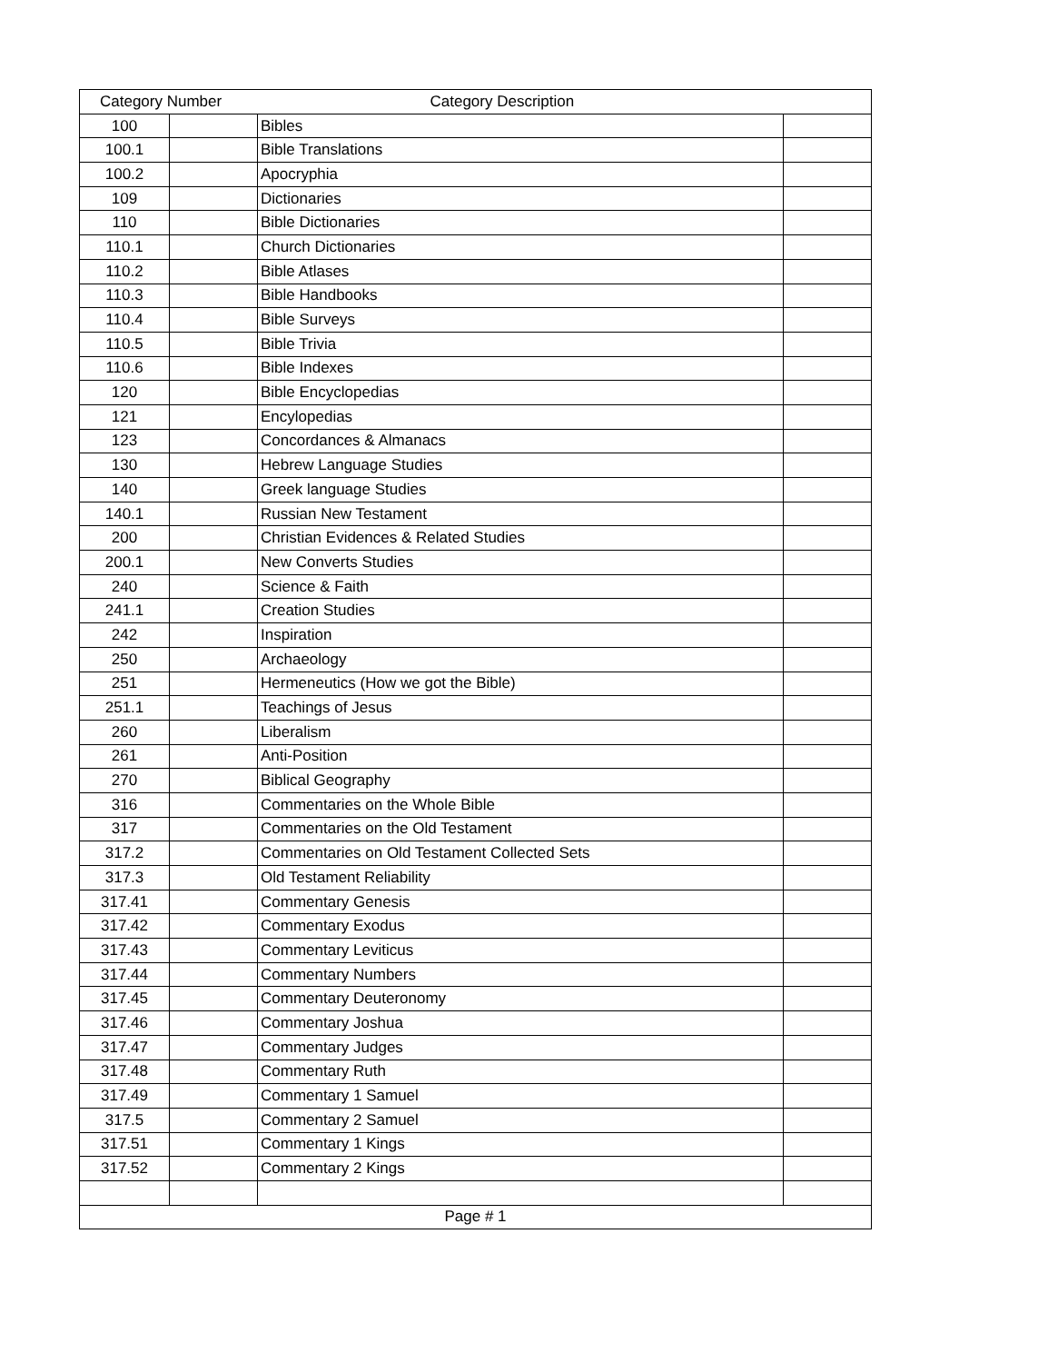| Category Number | | Category Description | |
| --- | --- | --- | --- |
| 100 | | Bibles | |
| 100.1 | | Bible Translations | |
| 100.2 | | Apocryphia | |
| 109 | | Dictionaries | |
| 110 | | Bible Dictionaries | |
| 110.1 | | Church Dictionaries | |
| 110.2 | | Bible Atlases | |
| 110.3 | | Bible Handbooks | |
| 110.4 | | Bible Surveys | |
| 110.5 | | Bible Trivia | |
| 110.6 | | Bible Indexes | |
| 120 | | Bible Encyclopedias | |
| 121 | | Encylopedias | |
| 123 | | Concordances & Almanacs | |
| 130 | | Hebrew Language Studies | |
| 140 | | Greek language Studies | |
| 140.1 | | Russian New Testament | |
| 200 | | Christian Evidences & Related Studies | |
| 200.1 | | New Converts Studies | |
| 240 | | Science & Faith | |
| 241.1 | | Creation Studies | |
| 242 | | Inspiration | |
| 250 | | Archaeology | |
| 251 | | Hermeneutics (How we got the Bible) | |
| 251.1 | | Teachings of Jesus | |
| 260 | | Liberalism | |
| 261 | | Anti-Position | |
| 270 | | Biblical Geography | |
| 316 | | Commentaries on the Whole Bible | |
| 317 | | Commentaries on the Old Testament | |
| 317.2 | | Commentaries on Old Testament Collected Sets | |
| 317.3 | | Old Testament Reliability | |
| 317.41 | | Commentary Genesis | |
| 317.42 | | Commentary Exodus | |
| 317.43 | | Commentary Leviticus | |
| 317.44 | | Commentary Numbers | |
| 317.45 | | Commentary Deuteronomy | |
| 317.46 | | Commentary Joshua | |
| 317.47 | | Commentary Judges | |
| 317.48 | | Commentary Ruth | |
| 317.49 | | Commentary 1 Samuel | |
| 317.5 | | Commentary 2 Samuel | |
| 317.51 | | Commentary 1 Kings | |
| 317.52 | | Commentary 2 Kings | |
| Page # 1 | | | |